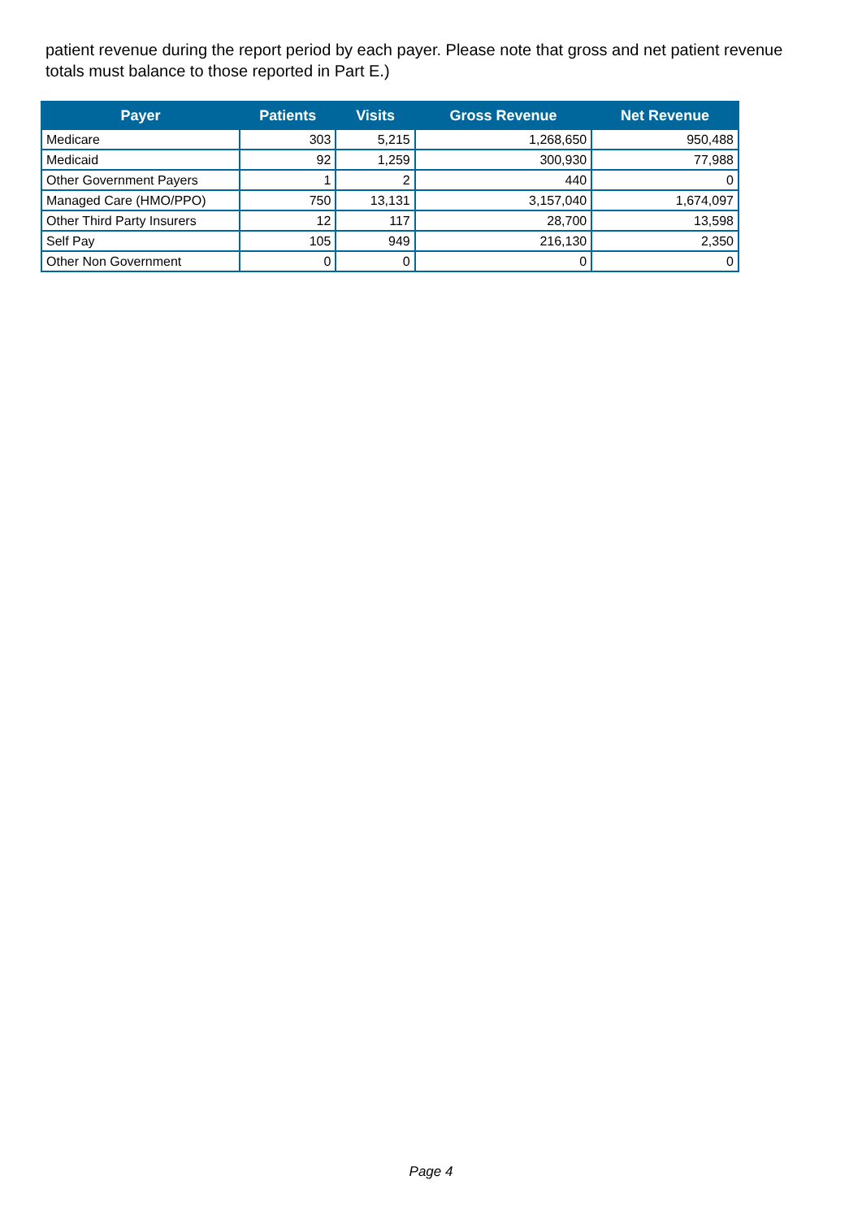patient revenue during the report period by each payer. Please note that gross and net patient revenue totals must balance to those reported in Part E.)
| Payer | Patients | Visits | Gross Revenue | Net Revenue |
| --- | --- | --- | --- | --- |
| Medicare | 303 | 5,215 | 1,268,650 | 950,488 |
| Medicaid | 92 | 1,259 | 300,930 | 77,988 |
| Other Government Payers | 1 | 2 | 440 | 0 |
| Managed Care (HMO/PPO) | 750 | 13,131 | 3,157,040 | 1,674,097 |
| Other Third Party Insurers | 12 | 117 | 28,700 | 13,598 |
| Self Pay | 105 | 949 | 216,130 | 2,350 |
| Other Non Government | 0 | 0 | 0 | 0 |
Page 4